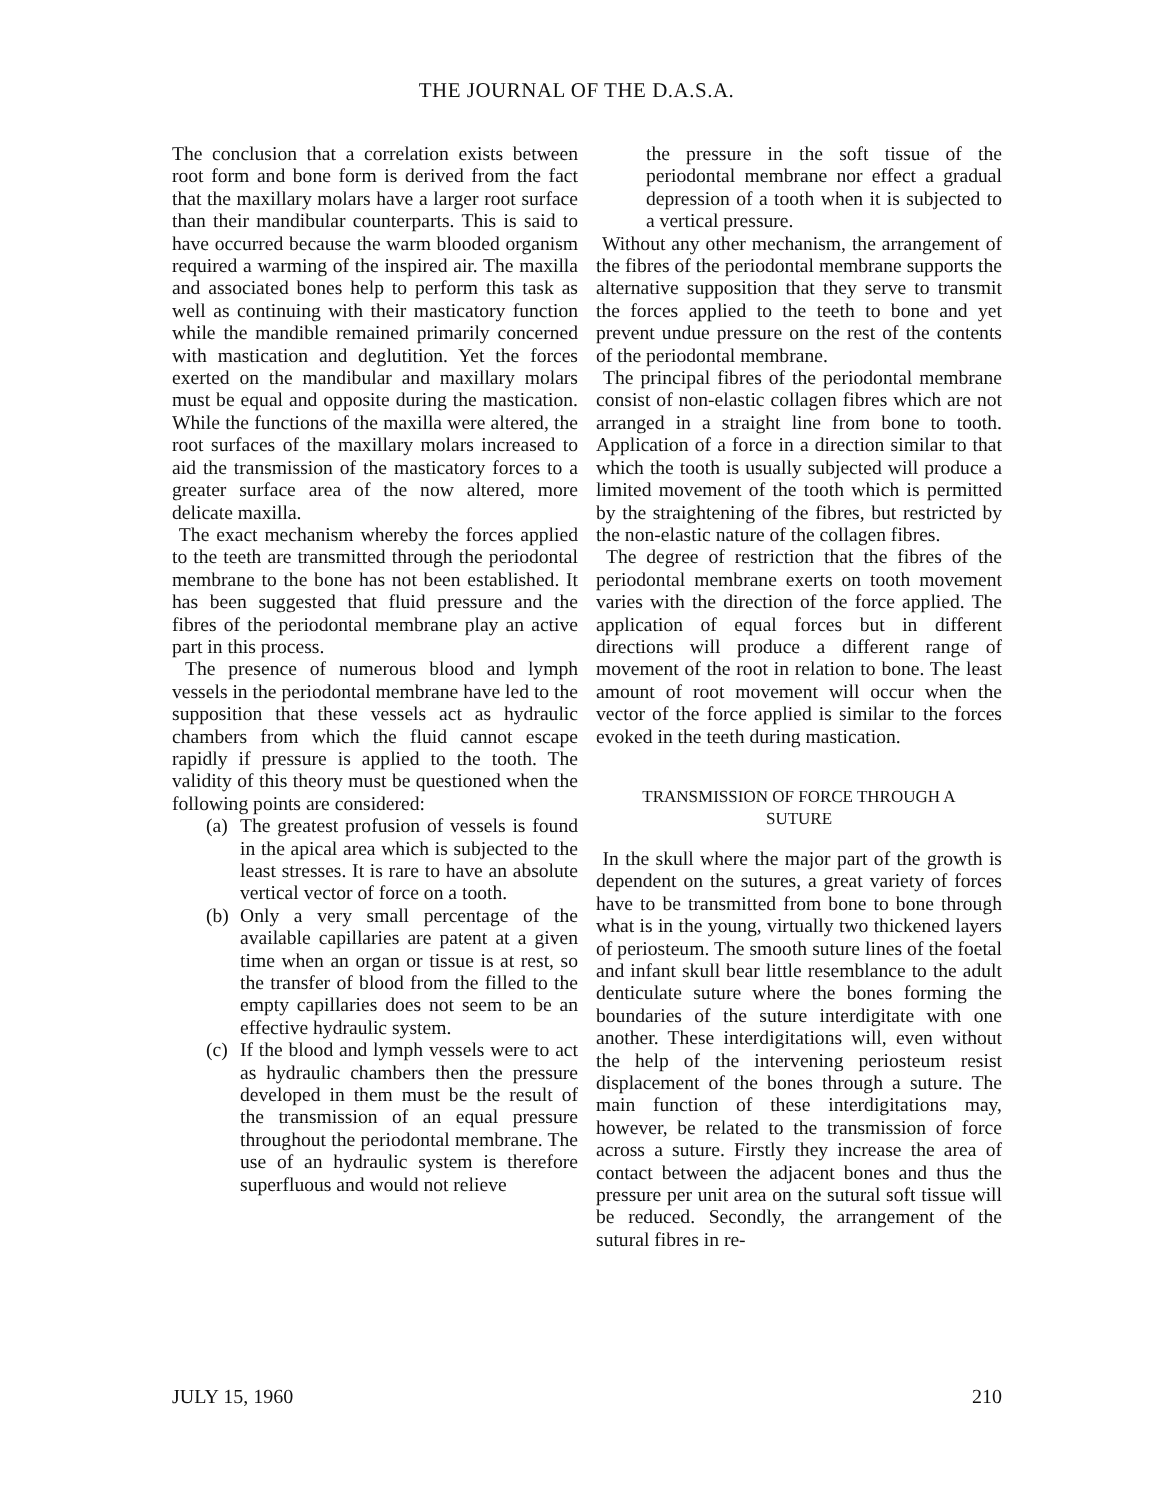THE JOURNAL OF THE D.A.S.A.
The conclusion that a correlation exists between root form and bone form is derived from the fact that the maxillary molars have a larger root surface than their mandibular counterparts. This is said to have occurred because the warm blooded organism required a warming of the inspired air. The maxilla and associated bones help to perform this task as well as continuing with their masticatory function while the mandible remained primarily concerned with mastication and deglutition. Yet the forces exerted on the mandibular and maxillary molars must be equal and opposite during the mastication. While the functions of the maxilla were altered, the root surfaces of the maxillary molars increased to aid the transmission of the masticatory forces to a greater surface area of the now altered, more delicate maxilla.
The exact mechanism whereby the forces applied to the teeth are transmitted through the periodontal membrane to the bone has not been established. It has been suggested that fluid pressure and the fibres of the periodontal membrane play an active part in this process.
The presence of numerous blood and lymph vessels in the periodontal membrane have led to the supposition that these vessels act as hydraulic chambers from which the fluid cannot escape rapidly if pressure is applied to the tooth. The validity of this theory must be questioned when the following points are considered:
(a) The greatest profusion of vessels is found in the apical area which is subjected to the least stresses. It is rare to have an absolute vertical vector of force on a tooth.
(b) Only a very small percentage of the available capillaries are patent at a given time when an organ or tissue is at rest, so the transfer of blood from the filled to the empty capillaries does not seem to be an effective hydraulic system.
(c) If the blood and lymph vessels were to act as hydraulic chambers then the pressure developed in them must be the result of the transmission of an equal pressure throughout the periodontal membrane. The use of an hydraulic system is therefore superfluous and would not relieve
the pressure in the soft tissue of the periodontal membrane nor effect a gradual depression of a tooth when it is subjected to a vertical pressure.
Without any other mechanism, the arrangement of the fibres of the periodontal membrane supports the alternative supposition that they serve to transmit the forces applied to the teeth to bone and yet prevent undue pressure on the rest of the contents of the periodontal membrane.
The principal fibres of the periodontal membrane consist of non-elastic collagen fibres which are not arranged in a straight line from bone to tooth. Application of a force in a direction similar to that which the tooth is usually subjected will produce a limited movement of the tooth which is permitted by the straightening of the fibres, but restricted by the non-elastic nature of the collagen fibres.
The degree of restriction that the fibres of the periodontal membrane exerts on tooth movement varies with the direction of the force applied. The application of equal forces but in different directions will produce a different range of movement of the root in relation to bone. The least amount of root movement will occur when the vector of the force applied is similar to the forces evoked in the teeth during mastication.
TRANSMISSION OF FORCE THROUGH A
SUTURE
In the skull where the major part of the growth is dependent on the sutures, a great variety of forces have to be transmitted from bone to bone through what is in the young, virtually two thickened layers of periosteum. The smooth suture lines of the foetal and infant skull bear little resemblance to the adult denticulate suture where the bones forming the boundaries of the suture interdigitate with one another. These interdigitations will, even without the help of the intervening periosteum resist displacement of the bones through a suture. The main function of these interdigitations may, however, be related to the transmission of force across a suture. Firstly they increase the area of contact between the adjacent bones and thus the pressure per unit area on the sutural soft tissue will be reduced. Secondly, the arrangement of the sutural fibres in re-
JULY 15, 1960 210